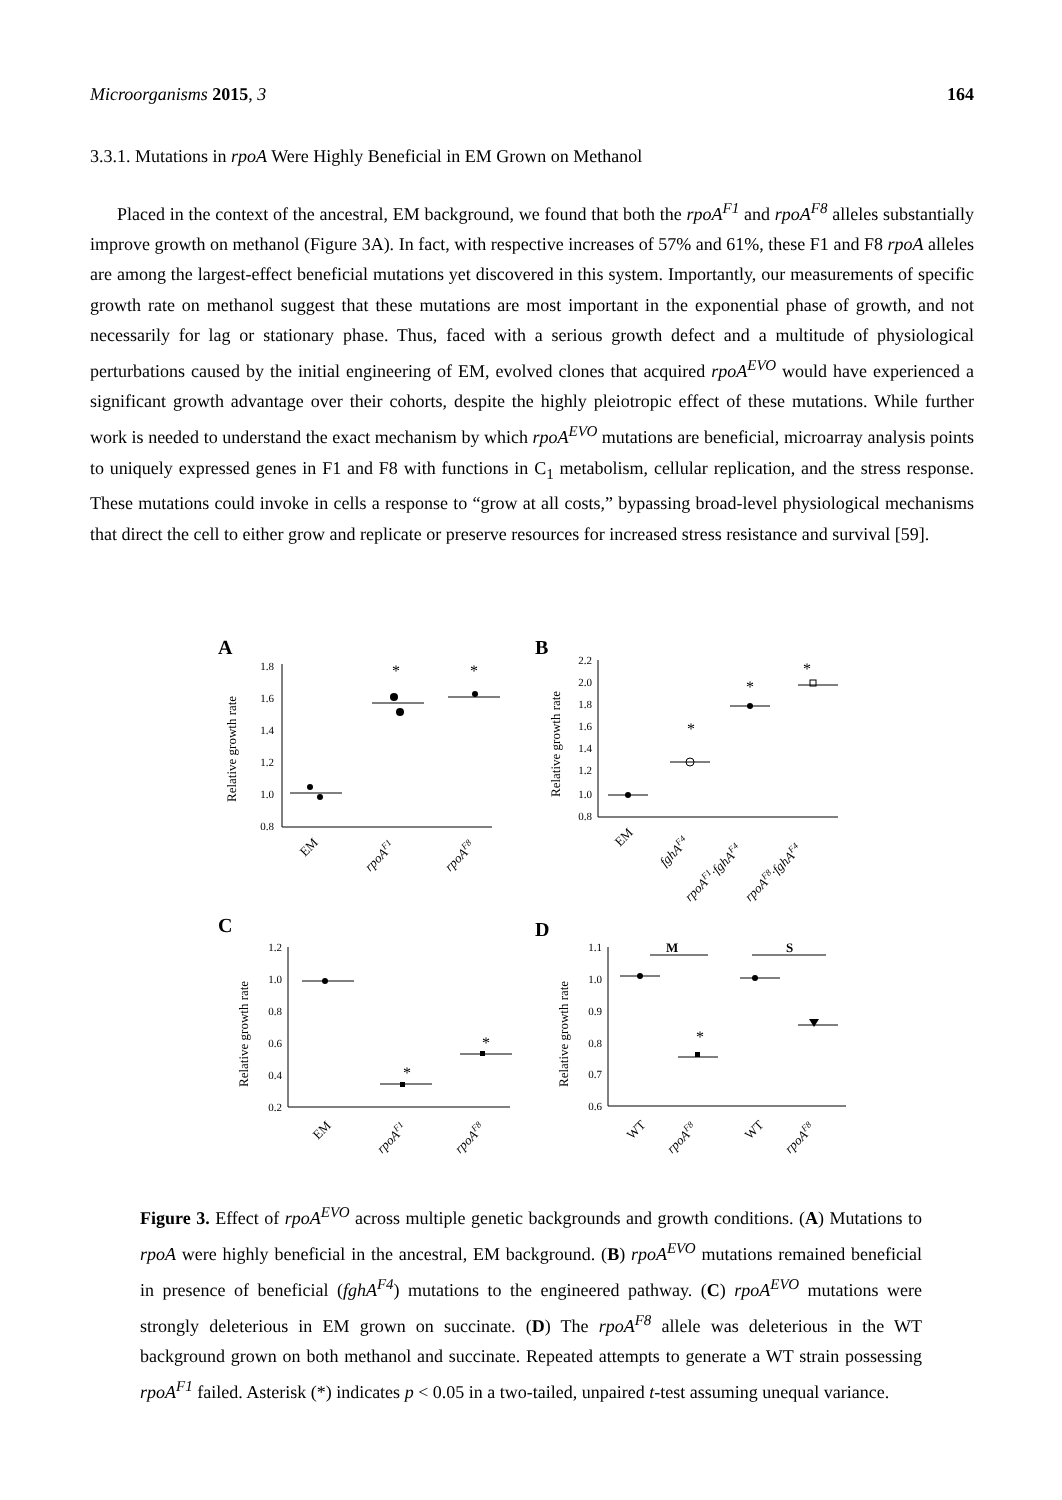Microorganisms 2015, 3 164
3.3.1. Mutations in rpoA Were Highly Beneficial in EM Grown on Methanol
Placed in the context of the ancestral, EM background, we found that both the rpoA<sup>F1</sup> and rpoA<sup>F8</sup> alleles substantially improve growth on methanol (Figure 3A). In fact, with respective increases of 57% and 61%, these F1 and F8 rpoA alleles are among the largest-effect beneficial mutations yet discovered in this system. Importantly, our measurements of specific growth rate on methanol suggest that these mutations are most important in the exponential phase of growth, and not necessarily for lag or stationary phase. Thus, faced with a serious growth defect and a multitude of physiological perturbations caused by the initial engineering of EM, evolved clones that acquired rpoA<sup>EVO</sup> would have experienced a significant growth advantage over their cohorts, despite the highly pleiotropic effect of these mutations. While further work is needed to understand the exact mechanism by which rpoA<sup>EVO</sup> mutations are beneficial, microarray analysis points to uniquely expressed genes in F1 and F8 with functions in C<sub>1</sub> metabolism, cellular replication, and the stress response. These mutations could invoke in cells a response to “grow at all costs,” bypassing broad-level physiological mechanisms that direct the cell to either grow and replicate or preserve resources for increased stress resistance and survival [59].
A
B
C
D
*
*
*
*
*
*
*
*
1.8
1.6
1.4
1.2
1.0
0.8
2.2
2.0
1.8
1.6
1.4
1.2
1.0
0.8
1.2
1.0
0.8
0.6
0.4
0.2
1.1
1.0
0.9
0.8
0.7
0.6
M
S
Relative growth rate
Relative growth rate
Relative growth rate
Relative growth rate
EM
rpoAF1
rpoAF8
EM
fghAF4
rpoAF1·fghAF4
rpoAF8·fghAF4
EM
rpoAF1
rpoAF8
WT
rpoAF8
WT
rpoAF8
Figure 3. Effect of rpoA<sup>EVO</sup> across multiple genetic backgrounds and growth conditions. (A) Mutations to rpoA were highly beneficial in the ancestral, EM background. (B) rpoA<sup>EVO</sup> mutations remained beneficial in presence of beneficial (fghA<sup>F4</sup>) mutations to the engineered pathway. (C) rpoA<sup>EVO</sup> mutations were strongly deleterious in EM grown on succinate. (D) The rpoA<sup>F8</sup> allele was deleterious in the WT background grown on both methanol and succinate. Repeated attempts to generate a WT strain possessing rpoA<sup>F1</sup> failed. Asterisk (*) indicates p < 0.05 in a two-tailed, unpaired t-test assuming unequal variance.